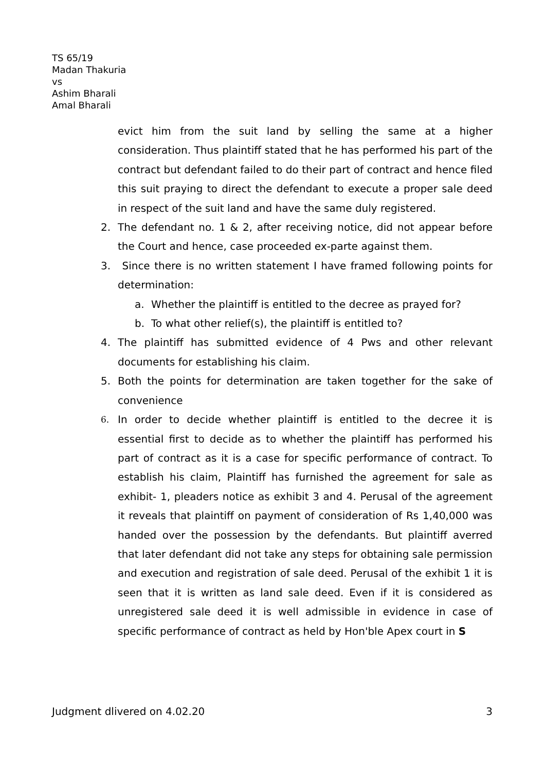TS 65/19
Madan Thakuria
vs
Ashim Bharali
Amal Bharali
evict him from the suit land by selling the same at a higher consideration. Thus plaintiff stated that he has performed his part of the contract but defendant failed to do their part of contract and hence filed this suit praying to direct the defendant to execute a proper sale deed in respect of the suit land and have the same duly registered.
2. The defendant no. 1 & 2, after receiving notice, did not appear before the Court and hence, case proceeded ex-parte against them.
3. Since there is no written statement I have framed following points for determination:
a. Whether the plaintiff is entitled to the decree as prayed for?
b. To what other relief(s), the plaintiff is entitled to?
4. The plaintiff has submitted evidence of 4 Pws and other relevant documents for establishing his claim.
5. Both the points for determination are taken together for the sake of convenience
6. In order to decide whether plaintiff is entitled to the decree it is essential first to decide as to whether the plaintiff has performed his part of contract as it is a case for specific performance of contract. To establish his claim, Plaintiff has furnished the agreement for sale as exhibit- 1, pleaders notice as exhibit 3 and 4. Perusal of the agreement it reveals that plaintiff on payment of consideration of Rs 1,40,000 was handed over the possession by the defendants. But plaintiff averred that later defendant did not take any steps for obtaining sale permission and execution and registration of sale deed. Perusal of the exhibit 1 it is seen that it is written as land sale deed. Even if it is considered as unregistered sale deed it is well admissible in evidence in case of specific performance of contract as held by Hon'ble Apex court in S
Judgment dlivered on 4.02.20 3